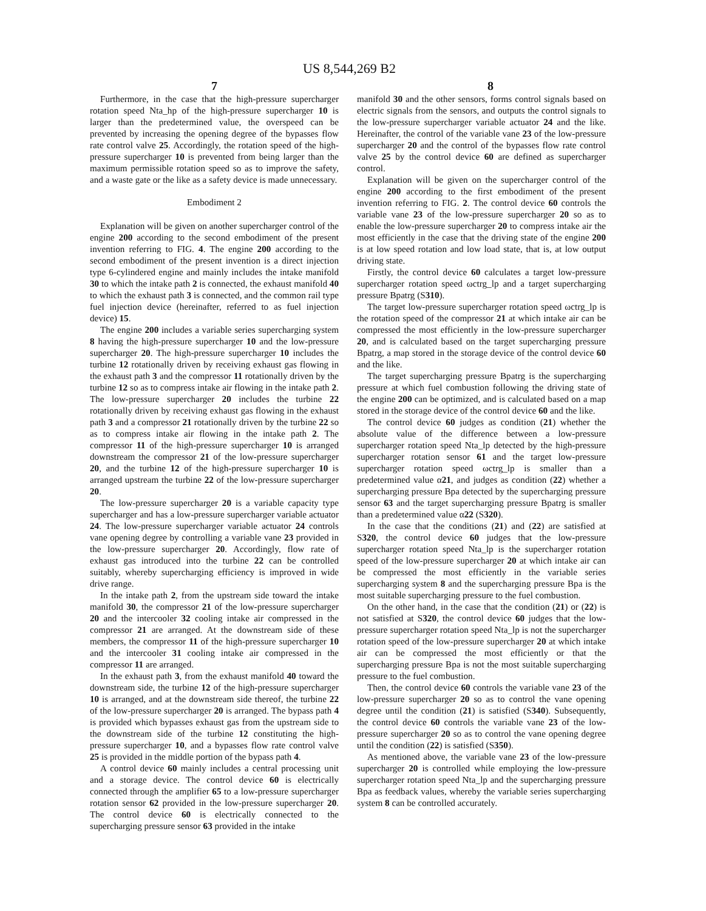US 8,544,269 B2
7 8
Furthermore, in the case that the high-pressure supercharger rotation speed Nta_hp of the high-pressure supercharger 10 is larger than the predetermined value, the overspeed can be prevented by increasing the opening degree of the bypasses flow rate control valve 25. Accordingly, the rotation speed of the high-pressure supercharger 10 is prevented from being larger than the maximum permissible rotation speed so as to improve the safety, and a waste gate or the like as a safety device is made unnecessary.
Embodiment 2
Explanation will be given on another supercharger control of the engine 200 according to the second embodiment of the present invention referring to FIG. 4. The engine 200 according to the second embodiment of the present invention is a direct injection type 6-cylindered engine and mainly includes the intake manifold 30 to which the intake path 2 is connected, the exhaust manifold 40 to which the exhaust path 3 is connected, and the common rail type fuel injection device (hereinafter, referred to as fuel injection device) 15.
The engine 200 includes a variable series supercharging system 8 having the high-pressure supercharger 10 and the low-pressure supercharger 20. The high-pressure supercharger 10 includes the turbine 12 rotationally driven by receiving exhaust gas flowing in the exhaust path 3 and the compressor 11 rotationally driven by the turbine 12 so as to compress intake air flowing in the intake path 2. The low-pressure supercharger 20 includes the turbine 22 rotationally driven by receiving exhaust gas flowing in the exhaust path 3 and a compressor 21 rotationally driven by the turbine 22 so as to compress intake air flowing in the intake path 2. The compressor 11 of the high-pressure supercharger 10 is arranged downstream the compressor 21 of the low-pressure supercharger 20, and the turbine 12 of the high-pressure supercharger 10 is arranged upstream the turbine 22 of the low-pressure supercharger 20.
The low-pressure supercharger 20 is a variable capacity type supercharger and has a low-pressure supercharger variable actuator 24. The low-pressure supercharger variable actuator 24 controls vane opening degree by controlling a variable vane 23 provided in the low-pressure supercharger 20. Accordingly, flow rate of exhaust gas introduced into the turbine 22 can be controlled suitably, whereby supercharging efficiency is improved in wide drive range.
In the intake path 2, from the upstream side toward the intake manifold 30, the compressor 21 of the low-pressure supercharger 20 and the intercooler 32 cooling intake air compressed in the compressor 21 are arranged. At the downstream side of these members, the compressor 11 of the high-pressure supercharger 10 and the intercooler 31 cooling intake air compressed in the compressor 11 are arranged.
In the exhaust path 3, from the exhaust manifold 40 toward the downstream side, the turbine 12 of the high-pressure supercharger 10 is arranged, and at the downstream side thereof, the turbine 22 of the low-pressure supercharger 20 is arranged. The bypass path 4 is provided which bypasses exhaust gas from the upstream side to the downstream side of the turbine 12 constituting the high-pressure supercharger 10, and a bypasses flow rate control valve 25 is provided in the middle portion of the bypass path 4.
A control device 60 mainly includes a central processing unit and a storage device. The control device 60 is electrically connected through the amplifier 65 to a low-pressure supercharger rotation sensor 62 provided in the low-pressure supercharger 20. The control device 60 is electrically connected to the supercharging pressure sensor 63 provided in the intake
manifold 30 and the other sensors, forms control signals based on electric signals from the sensors, and outputs the control signals to the low-pressure supercharger variable actuator 24 and the like. Hereinafter, the control of the variable vane 23 of the low-pressure supercharger 20 and the control of the bypasses flow rate control valve 25 by the control device 60 are defined as supercharger control.
Explanation will be given on the supercharger control of the engine 200 according to the first embodiment of the present invention referring to FIG. 2. The control device 60 controls the variable vane 23 of the low-pressure supercharger 20 so as to enable the low-pressure supercharger 20 to compress intake air the most efficiently in the case that the driving state of the engine 200 is at low speed rotation and low load state, that is, at low output driving state.
Firstly, the control device 60 calculates a target low-pressure supercharger rotation speed ωctrg_lp and a target supercharging pressure Bpatrg (S310).
The target low-pressure supercharger rotation speed ωctrg_lp is the rotation speed of the compressor 21 at which intake air can be compressed the most efficiently in the low-pressure supercharger 20, and is calculated based on the target supercharging pressure Bpatrg, a map stored in the storage device of the control device 60 and the like.
The target supercharging pressure Bpatrg is the supercharging pressure at which fuel combustion following the driving state of the engine 200 can be optimized, and is calculated based on a map stored in the storage device of the control device 60 and the like.
The control device 60 judges as condition (21) whether the absolute value of the difference between a low-pressure supercharger rotation speed Nta_lp detected by the high-pressure supercharger rotation sensor 61 and the target low-pressure supercharger rotation speed ωctrg_lp is smaller than a predetermined value α21, and judges as condition (22) whether a supercharging pressure Bpa detected by the supercharging pressure sensor 63 and the target supercharging pressure Bpatrg is smaller than a predetermined value α22 (S320).
In the case that the conditions (21) and (22) are satisfied at S320, the control device 60 judges that the low-pressure supercharger rotation speed Nta_lp is the supercharger rotation speed of the low-pressure supercharger 20 at which intake air can be compressed the most efficiently in the variable series supercharging system 8 and the supercharging pressure Bpa is the most suitable supercharging pressure to the fuel combustion.
On the other hand, in the case that the condition (21) or (22) is not satisfied at S320, the control device 60 judges that the low-pressure supercharger rotation speed Nta_lp is not the supercharger rotation speed of the low-pressure supercharger 20 at which intake air can be compressed the most efficiently or that the supercharging pressure Bpa is not the most suitable supercharging pressure to the fuel combustion.
Then, the control device 60 controls the variable vane 23 of the low-pressure supercharger 20 so as to control the vane opening degree until the condition (21) is satisfied (S340). Subsequently, the control device 60 controls the variable vane 23 of the low-pressure supercharger 20 so as to control the vane opening degree until the condition (22) is satisfied (S350).
As mentioned above, the variable vane 23 of the low-pressure supercharger 20 is controlled while employing the low-pressure supercharger rotation speed Nta_lp and the supercharging pressure Bpa as feedback values, whereby the variable series supercharging system 8 can be controlled accurately.